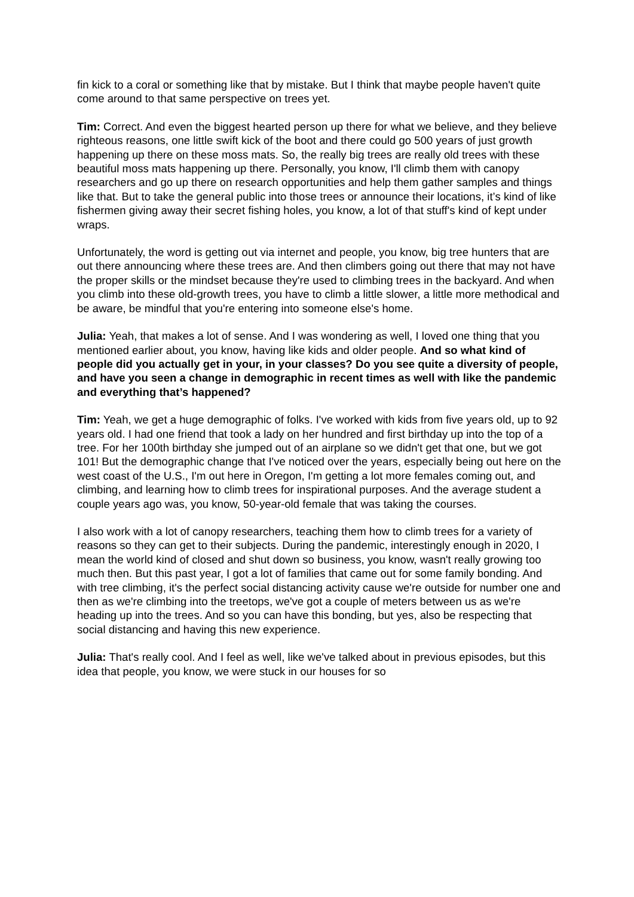fin kick to a coral or something like that by mistake. But I think that maybe people haven't quite come around to that same perspective on trees yet.
Tim: Correct. And even the biggest hearted person up there for what we believe, and they believe righteous reasons, one little swift kick of the boot and there could go 500 years of just growth happening up there on these moss mats. So, the really big trees are really old trees with these beautiful moss mats happening up there. Personally, you know, I'll climb them with canopy researchers and go up there on research opportunities and help them gather samples and things like that. But to take the general public into those trees or announce their locations, it’s kind of like fishermen giving away their secret fishing holes, you know, a lot of that stuff's kind of kept under wraps.
Unfortunately, the word is getting out via internet and people, you know, big tree hunters that are out there announcing where these trees are. And then climbers going out there that may not have the proper skills or the mindset because they're used to climbing trees in the backyard. And when you climb into these old-growth trees, you have to climb a little slower, a little more methodical and be aware, be mindful that you're entering into someone else's home.
Julia: Yeah, that makes a lot of sense. And I was wondering as well, I loved one thing that you mentioned earlier about, you know, having like kids and older people. And so what kind of people did you actually get in your, in your classes? Do you see quite a diversity of people, and have you seen a change in demographic in recent times as well with like the pandemic and everything that’s happened?
Tim: Yeah, we get a huge demographic of folks. I've worked with kids from five years old, up to 92 years old. I had one friend that took a lady on her hundred and first birthday up into the top of a tree. For her 100th birthday she jumped out of an airplane so we didn't get that one, but we got 101! But the demographic change that I've noticed over the years, especially being out here on the west coast of the U.S., I'm out here in Oregon, I'm getting a lot more females coming out, and climbing, and learning how to climb trees for inspirational purposes. And the average student a couple years ago was, you know, 50-year-old female that was taking the courses.
I also work with a lot of canopy researchers, teaching them how to climb trees for a variety of reasons so they can get to their subjects. During the pandemic, interestingly enough in 2020, I mean the world kind of closed and shut down so business, you know, wasn't really growing too much then. But this past year, I got a lot of families that came out for some family bonding. And with tree climbing, it's the perfect social distancing activity cause we're outside for number one and then as we're climbing into the treetops, we've got a couple of meters between us as we're heading up into the trees. And so you can have this bonding, but yes, also be respecting that social distancing and having this new experience.
Julia: That's really cool. And I feel as well, like we've talked about in previous episodes, but this idea that people, you know, we were stuck in our houses for so